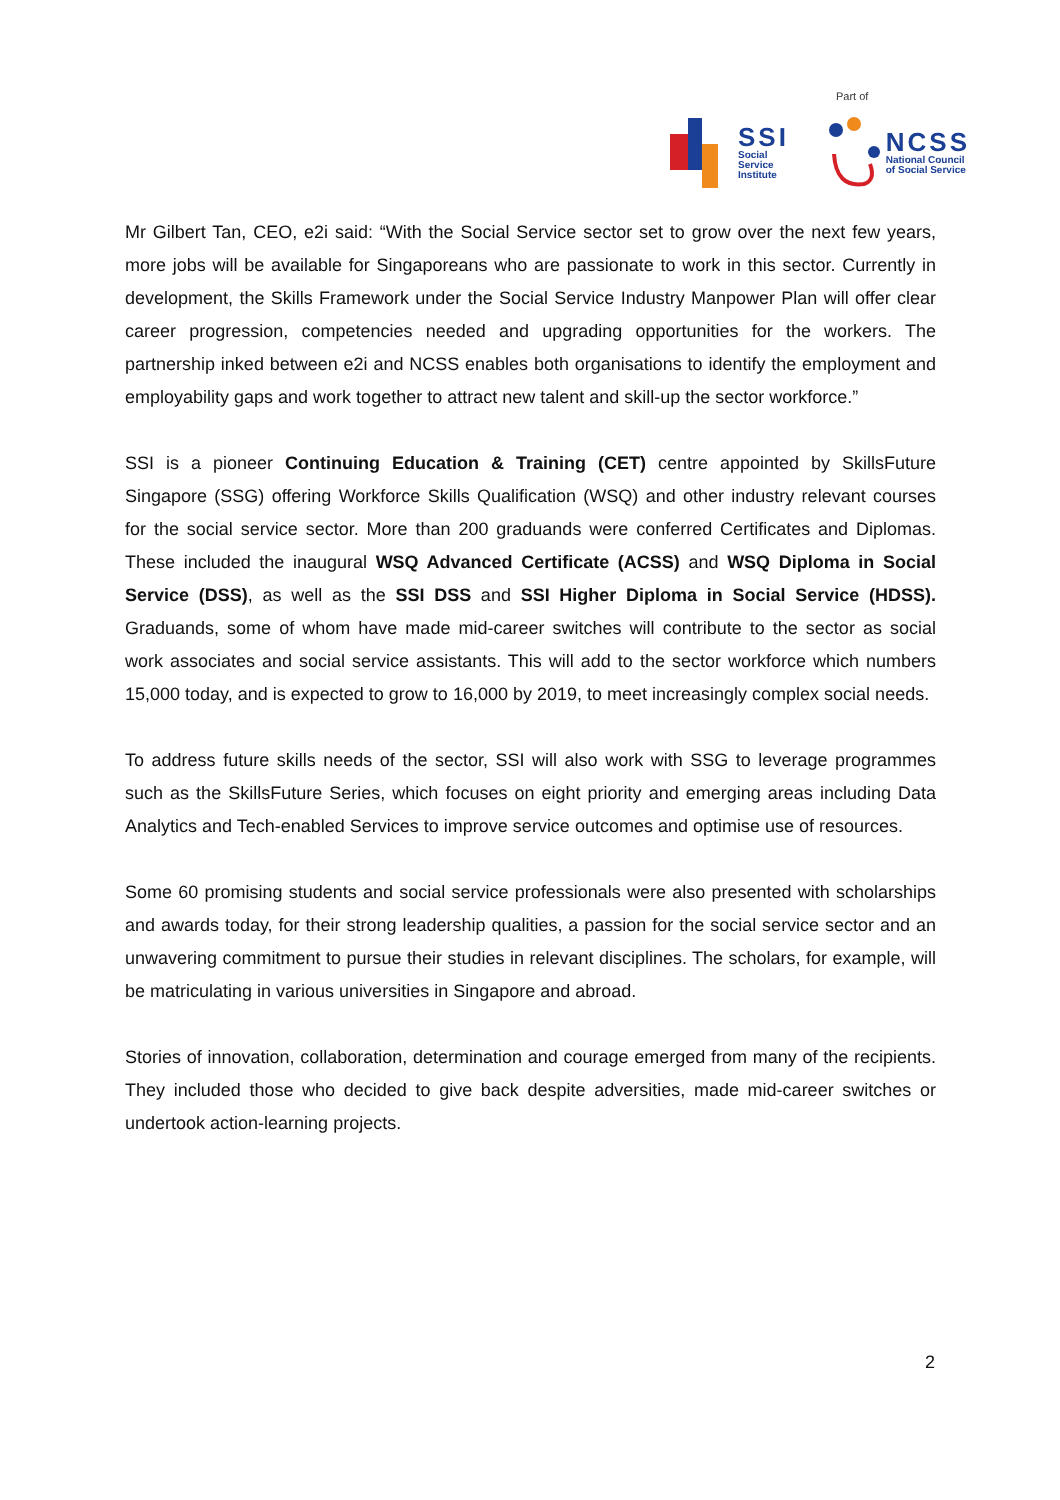Part of
SSI
Social Service
Institute
NCSS
National Council
of Social Service
Mr Gilbert Tan, CEO, e2i said: “With the Social Service sector set to grow over the next few years, more jobs will be available for Singaporeans who are passionate to work in this sector. Currently in development, the Skills Framework under the Social Service Industry Manpower Plan will offer clear career progression, competencies needed and upgrading opportunities for the workers. The partnership inked between e2i and NCSS enables both organisations to identify the employment and employability gaps and work together to attract new talent and skill-up the sector workforce.”
SSI is a pioneer Continuing Education & Training (CET) centre appointed by SkillsFuture Singapore (SSG) offering Workforce Skills Qualification (WSQ) and other industry relevant courses for the social service sector. More than 200 graduands were conferred Certificates and Diplomas. These included the inaugural WSQ Advanced Certificate (ACSS) and WSQ Diploma in Social Service (DSS), as well as the SSI DSS and SSI Higher Diploma in Social Service (HDSS). Graduands, some of whom have made mid-career switches will contribute to the sector as social work associates and social service assistants. This will add to the sector workforce which numbers 15,000 today, and is expected to grow to 16,000 by 2019, to meet increasingly complex social needs.
To address future skills needs of the sector, SSI will also work with SSG to leverage programmes such as the SkillsFuture Series, which focuses on eight priority and emerging areas including Data Analytics and Tech-enabled Services to improve service outcomes and optimise use of resources.
Some 60 promising students and social service professionals were also presented with scholarships and awards today, for their strong leadership qualities, a passion for the social service sector and an unwavering commitment to pursue their studies in relevant disciplines. The scholars, for example, will be matriculating in various universities in Singapore and abroad.
Stories of innovation, collaboration, determination and courage emerged from many of the recipients. They included those who decided to give back despite adversities, made mid-career switches or undertook action-learning projects.
2